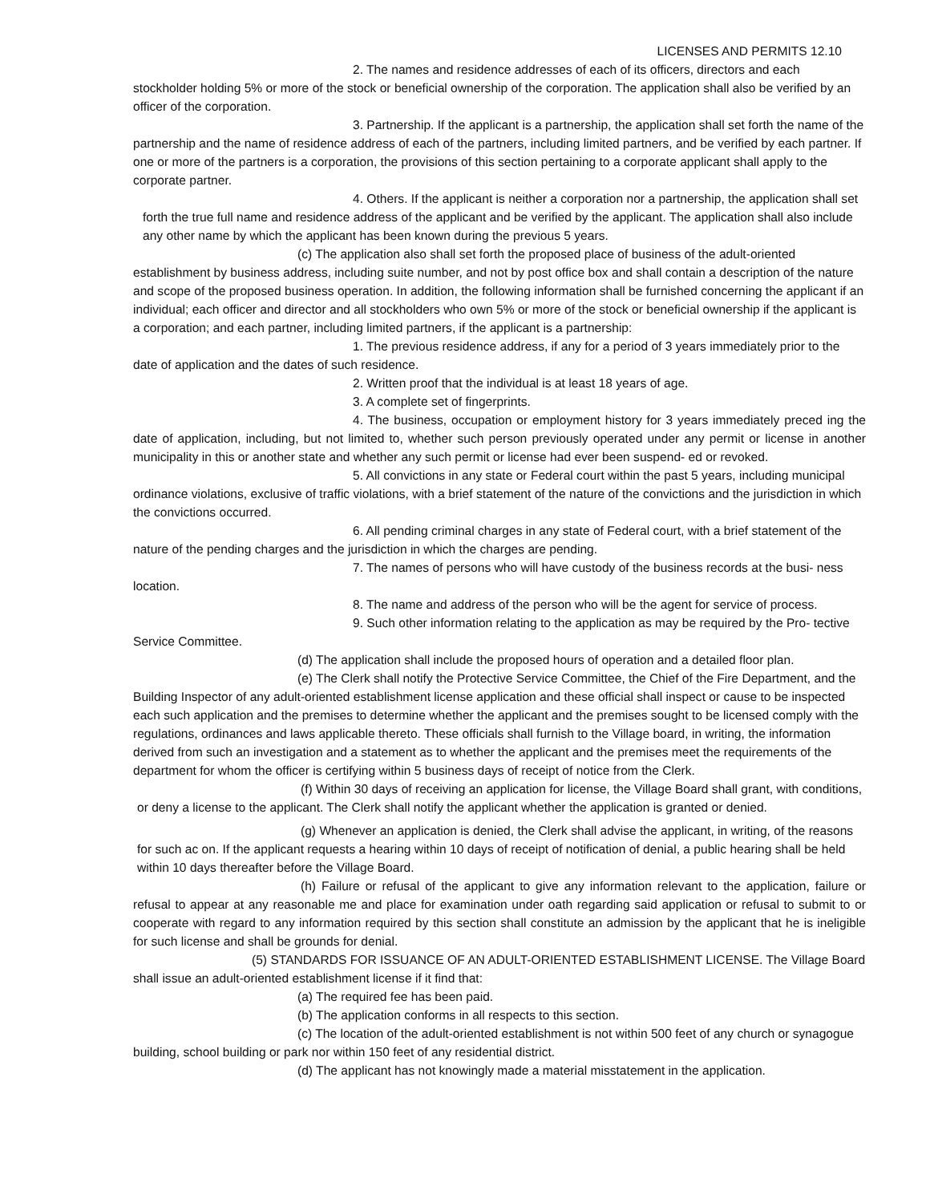LICENSES AND PERMITS 12.10
2. The names and residence addresses of each of its officers, directors and each stockholder holding 5% or more of the stock or beneficial ownership of the corporation. The application shall also be verified by an officer of the corporation.
3. Partnership. If the applicant is a partnership, the application shall set forth the name of the partnership and the name of residence address of each of the partners, including limited partners, and be verified by each partner. If one or more of the partners is a corporation, the provisions of this section pertaining to a corporate applicant shall apply to the corporate partner.
4. Others. If the applicant is neither a corporation nor a partnership, the application shall set forth the true full name and residence address of the applicant and be verified by the applicant. The application shall also include any other name by which the applicant has been known during the previous 5 years.
(c) The application also shall set forth the proposed place of business of the adult-oriented establishment by business address, including suite number, and not by post office box and shall contain a description of the nature and scope of the proposed business operation. In addition, the following information shall be furnished concerning the applicant if an individual; each officer and director and all stockholders who own 5% or more of the stock or beneficial ownership if the applicant is a corporation; and each partner, including limited partners, if the applicant is a partnership:
1. The previous residence address, if any for a period of 3 years immediately prior to the date of application and the dates of such residence.
2. Written proof that the individual is at least 18 years of age.
3. A complete set of fingerprints.
4. The business, occupation or employment history for 3 years immediately preced ing the date of application, including, but not limited to, whether such person previously operated under any permit or license in another municipality in this or another state and whether any such permit or license had ever been suspend- ed or revoked.
5. All convictions in any state or Federal court within the past 5 years, including municipal ordinance violations, exclusive of traffic violations, with a brief statement of the nature of the convictions and the jurisdiction in which the convictions occurred.
6. All pending criminal charges in any state of Federal court, with a brief statement of the nature of the pending charges and the jurisdiction in which the charges are pending.
7. The names of persons who will have custody of the business records at the busi- ness location.
8. The name and address of the person who will be the agent for service of process.
9. Such other information relating to the application as may be required by the Pro- tective Service Committee.
(d) The application shall include the proposed hours of operation and a detailed floor plan.
(e) The Clerk shall notify the Protective Service Committee, the Chief of the Fire Department, and the Building Inspector of any adult-oriented establishment license application and these official shall inspect or cause to be inspected each such application and the premises to determine whether the applicant and the premises sought to be licensed comply with the regulations, ordinances and laws applicable thereto. These officials shall furnish to the Village board, in writing, the information derived from such an investigation and a statement as to whether the applicant and the premises meet the requirements of the department for whom the officer is certifying within 5 business days of receipt of notice from the Clerk.
(f) Within 30 days of receiving an application for license, the Village Board shall grant, with conditions, or deny a license to the applicant. The Clerk shall notify the applicant whether the application is granted or denied.
(g) Whenever an application is denied, the Clerk shall advise the applicant, in writing, of the reasons for such ac on. If the applicant requests a hearing within 10 days of receipt of notification of denial, a public hearing shall be held within 10 days thereafter before the Village Board.
(h) Failure or refusal of the applicant to give any information relevant to the application, failure or refusal to appear at any reasonable me and place for examination under oath regarding said application or refusal to submit to or cooperate with regard to any information required by this section shall constitute an admission by the applicant that he is ineligible for such license and shall be grounds for denial.
(5) STANDARDS FOR ISSUANCE OF AN ADULT-ORIENTED ESTABLISHMENT LICENSE. The Village Board shall issue an adult-oriented establishment license if it find that:
(a) The required fee has been paid.
(b) The application conforms in all respects to this section.
(c) The location of the adult-oriented establishment is not within 500 feet of any church or synagogue building, school building or park nor within 150 feet of any residential district.
(d) The applicant has not knowingly made a material misstatement in the application.